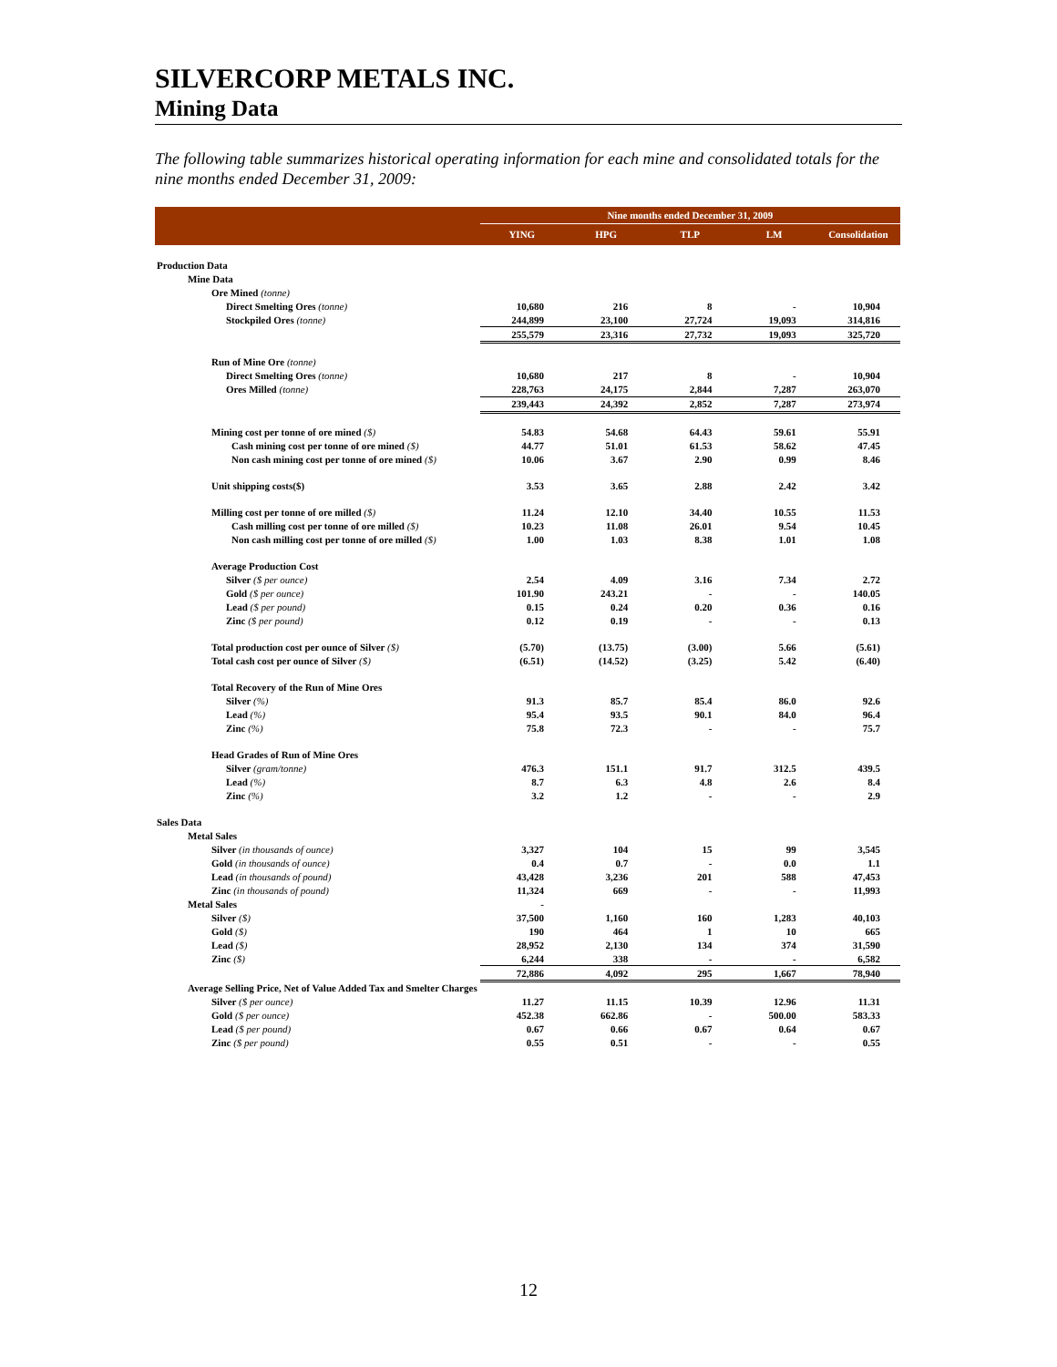SILVERCORP METALS INC.
Mining Data
The following table summarizes historical operating information for each mine and consolidated totals for the nine months ended December 31, 2009:
| | Nine months ended December 31, 2009 | | | | |
| --- | --- | --- | --- | --- | --- |
| | YING | HPG | TLP | LM | Consolidation |
| Production Data | | | | | |
| Mine Data | | | | | |
| Ore Mined (tonne) | | | | | |
| Direct Smelting Ores (tonne) | 10,680 | 216 | 8 | - | 10,904 |
| Stockpiled Ores (tonne) | 244,899 | 23,100 | 27,724 | 19,093 | 314,816 |
| | 255,579 | 23,316 | 27,732 | 19,093 | 325,720 |
| Run of Mine Ore (tonne) | | | | | |
| Direct Smelting Ores (tonne) | 10,680 | 217 | 8 | - | 10,904 |
| Ores Milled (tonne) | 228,763 | 24,175 | 2,844 | 7,287 | 263,070 |
| | 239,443 | 24,392 | 2,852 | 7,287 | 273,974 |
| Mining cost per tonne of ore mined ($) | 54.83 | 54.68 | 64.43 | 59.61 | 55.91 |
| Cash mining cost per tonne of ore mined ($) | 44.77 | 51.01 | 61.53 | 58.62 | 47.45 |
| Non cash mining cost per tonne of ore mined ($) | 10.06 | 3.67 | 2.90 | 0.99 | 8.46 |
| Unit shipping costs($) | 3.53 | 3.65 | 2.88 | 2.42 | 3.42 |
| Milling cost per tonne of ore milled ($) | 11.24 | 12.10 | 34.40 | 10.55 | 11.53 |
| Cash milling cost per tonne of ore milled ($) | 10.23 | 11.08 | 26.01 | 9.54 | 10.45 |
| Non cash milling cost per tonne of ore milled ($) | 1.00 | 1.03 | 8.38 | 1.01 | 1.08 |
| Average Production Cost | | | | | |
| Silver ($ per ounce) | 2.54 | 4.09 | 3.16 | 7.34 | 2.72 |
| Gold ($ per ounce) | 101.90 | 243.21 | - | - | 140.05 |
| Lead ($ per pound) | 0.15 | 0.24 | 0.20 | 0.36 | 0.16 |
| Zinc ($ per pound) | 0.12 | 0.19 | - | - | 0.13 |
| Total production cost per ounce of Silver ($) | (5.70) | (13.75) | (3.00) | 5.66 | (5.61) |
| Total cash cost per ounce of Silver ($) | (6.51) | (14.52) | (3.25) | 5.42 | (6.40) |
| Total Recovery of the Run of Mine Ores | | | | | |
| Silver (%) | 91.3 | 85.7 | 85.4 | 86.0 | 92.6 |
| Lead (%) | 95.4 | 93.5 | 90.1 | 84.0 | 96.4 |
| Zinc (%) | 75.8 | 72.3 | - | - | 75.7 |
| Head Grades of Run of Mine Ores | | | | | |
| Silver (gram/tonne) | 476.3 | 151.1 | 91.7 | 312.5 | 439.5 |
| Lead (%) | 8.7 | 6.3 | 4.8 | 2.6 | 8.4 |
| Zinc (%) | 3.2 | 1.2 | - | - | 2.9 |
| Sales Data | | | | | |
| Metal Sales | | | | | |
| Silver (in thousands of ounce) | 3,327 | 104 | 15 | 99 | 3,545 |
| Gold (in thousands of ounce) | 0.4 | 0.7 | - | 0.0 | 1.1 |
| Lead (in thousands of pound) | 43,428 | 3,236 | 201 | 588 | 47,453 |
| Zinc (in thousands of pound) | 11,324 | 669 | - | - | 11,993 |
| Metal Sales | - | | | | |
| Silver ($) | 37,500 | 1,160 | 160 | 1,283 | 40,103 |
| Gold ($) | 190 | 464 | 1 | 10 | 665 |
| Lead ($) | 28,952 | 2,130 | 134 | 374 | 31,590 |
| Zinc ($) | 6,244 | 338 | - | - | 6,582 |
| | 72,886 | 4,092 | 295 | 1,667 | 78,940 |
| Average Selling Price, Net of Value Added Tax and Smelter Charges | | | | | |
| Silver ($ per ounce) | 11.27 | 11.15 | 10.39 | 12.96 | 11.31 |
| Gold ($ per ounce) | 452.38 | 662.86 | - | 500.00 | 583.33 |
| Lead ($ per pound) | 0.67 | 0.66 | 0.67 | 0.64 | 0.67 |
| Zinc ($ per pound) | 0.55 | 0.51 | - | - | 0.55 |
12